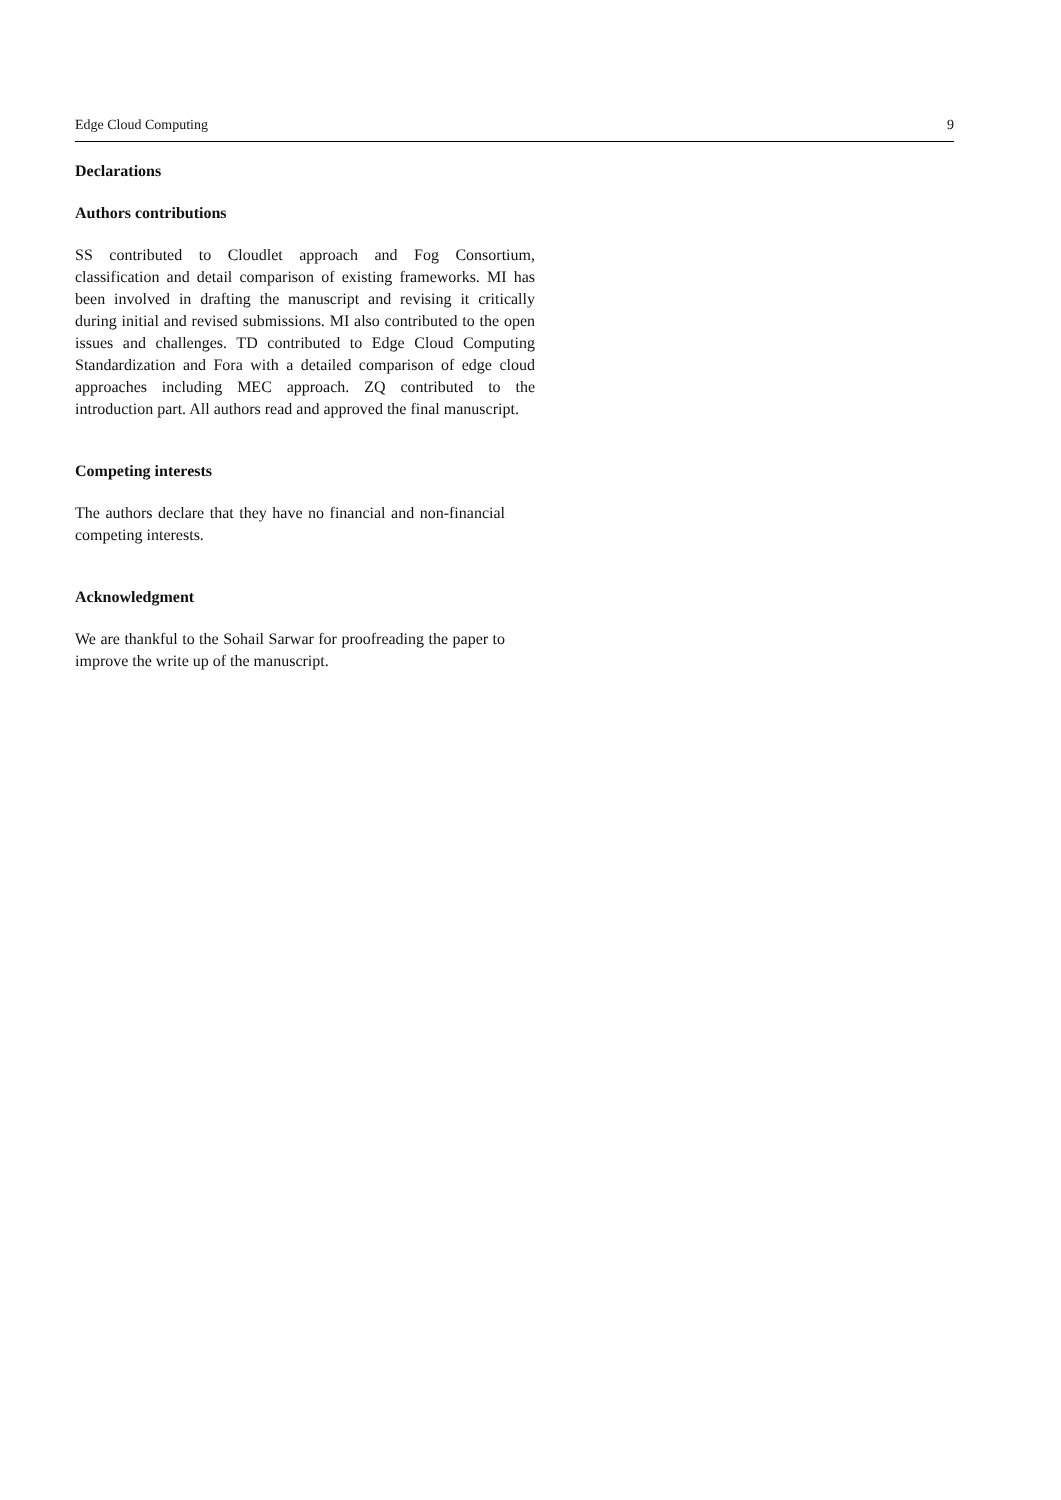Edge Cloud Computing 9
Declarations
Authors contributions
SS contributed to Cloudlet approach and Fog Consortium, classification and detail comparison of existing frameworks. MI has been involved in drafting the manuscript and revising it critically during initial and revised submissions. MI also contributed to the open issues and challenges. TD contributed to Edge Cloud Computing Standardization and Fora with a detailed comparison of edge cloud approaches including MEC approach. ZQ contributed to the introduction part. All authors read and approved the final manuscript.
Competing interests
The authors declare that they have no financial and non-financial competing interests.
Acknowledgment
We are thankful to the Sohail Sarwar for proofreading the paper to improve the write up of the manuscript.